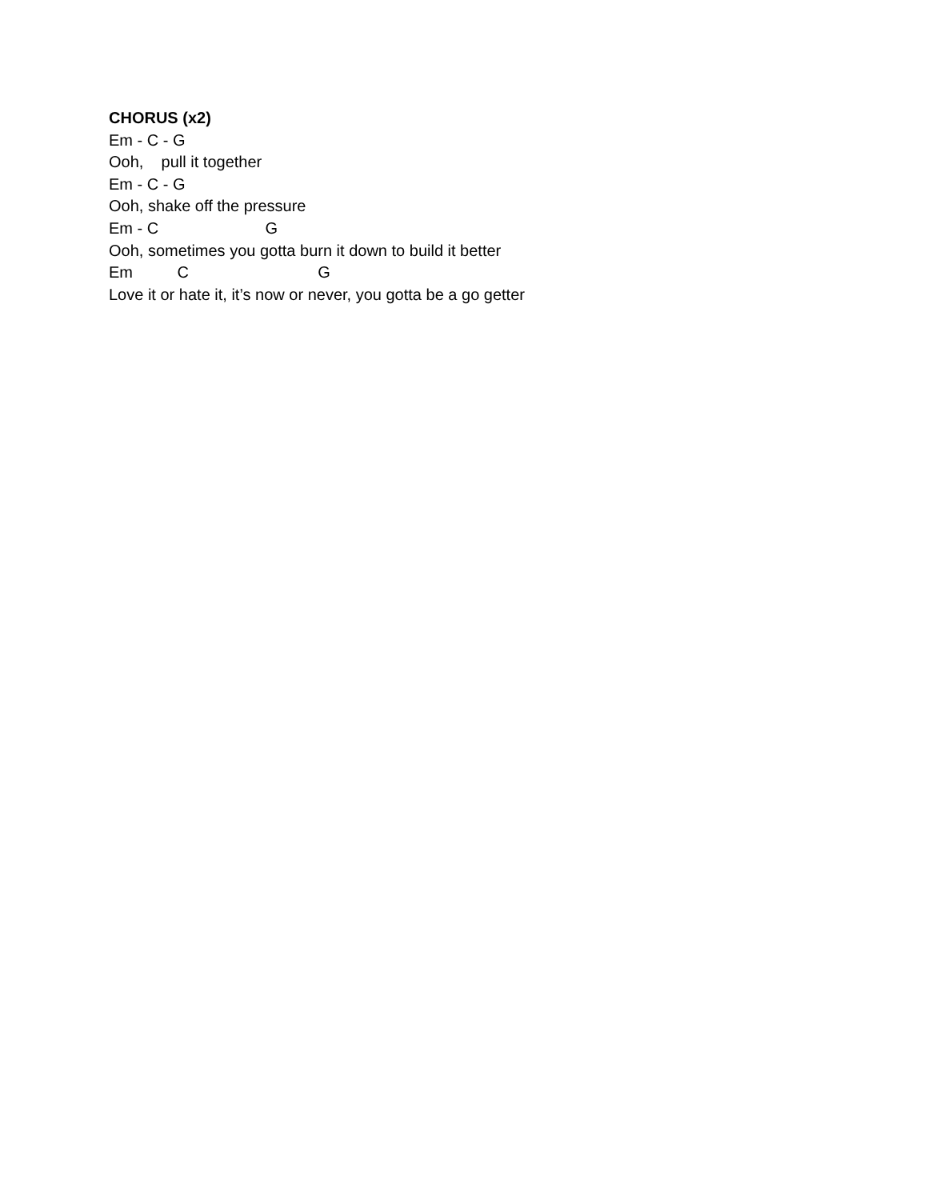CHORUS (x2)
Em - C - G
Ooh, pull it together
Em - C - G
Ooh, shake off the pressure
Em - C G
Ooh, sometimes you gotta burn it down to build it better
Em C G
Love it or hate it, it’s now or never, you gotta be a go getter